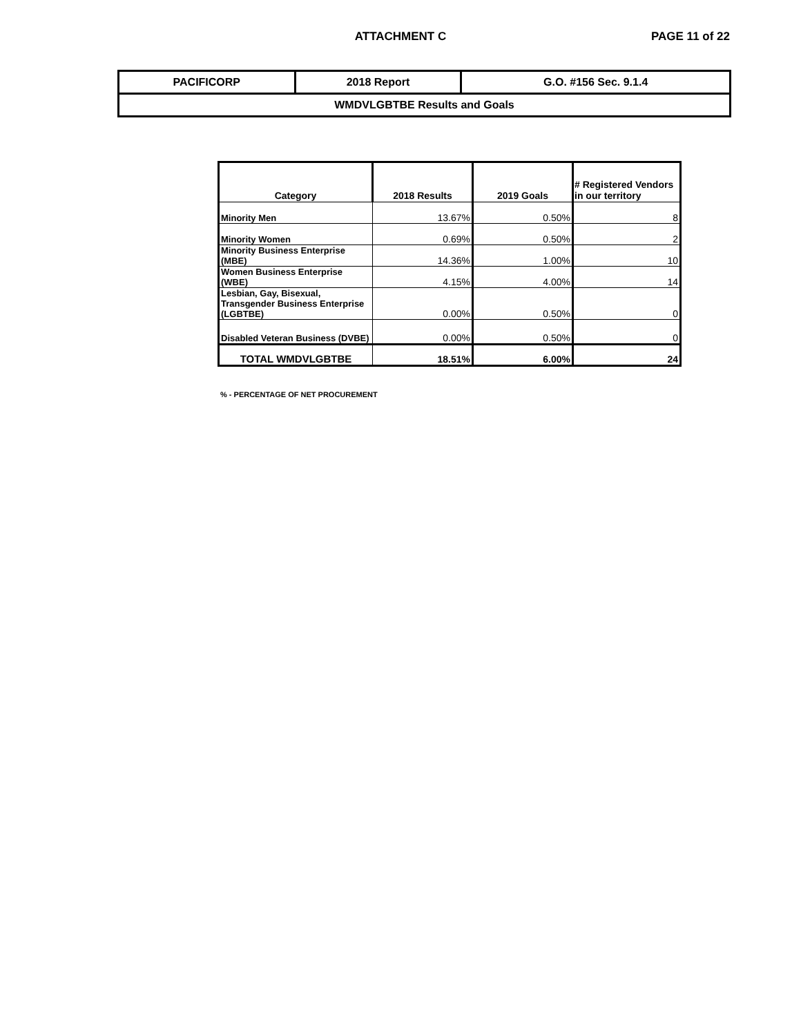ATTACHMENT C PAGE 11 of 22
| PACIFICORP | 2018 Report | G.O. #156 Sec. 9.1.4 |
| WMDVLGBTBE Results and Goals | | |
| Category | 2018 Results | 2019 Goals | # Registered Vendors in our territory |
| --- | --- | --- | --- |
| Minority Men | 13.67% | 0.50% | 8 |
| Minority Women | 0.69% | 0.50% | 2 |
| Minority Business Enterprise (MBE) | 14.36% | 1.00% | 10 |
| Women Business Enterprise (WBE) | 4.15% | 4.00% | 14 |
| Lesbian, Gay, Bisexual, Transgender Business Enterprise (LGBTBE) | 0.00% | 0.50% | 0 |
| Disabled Veteran Business (DVBE) | 0.00% | 0.50% | 0 |
| TOTAL WMDVLGBTBE | 18.51% | 6.00% | 24 |
% - PERCENTAGE OF NET PROCUREMENT